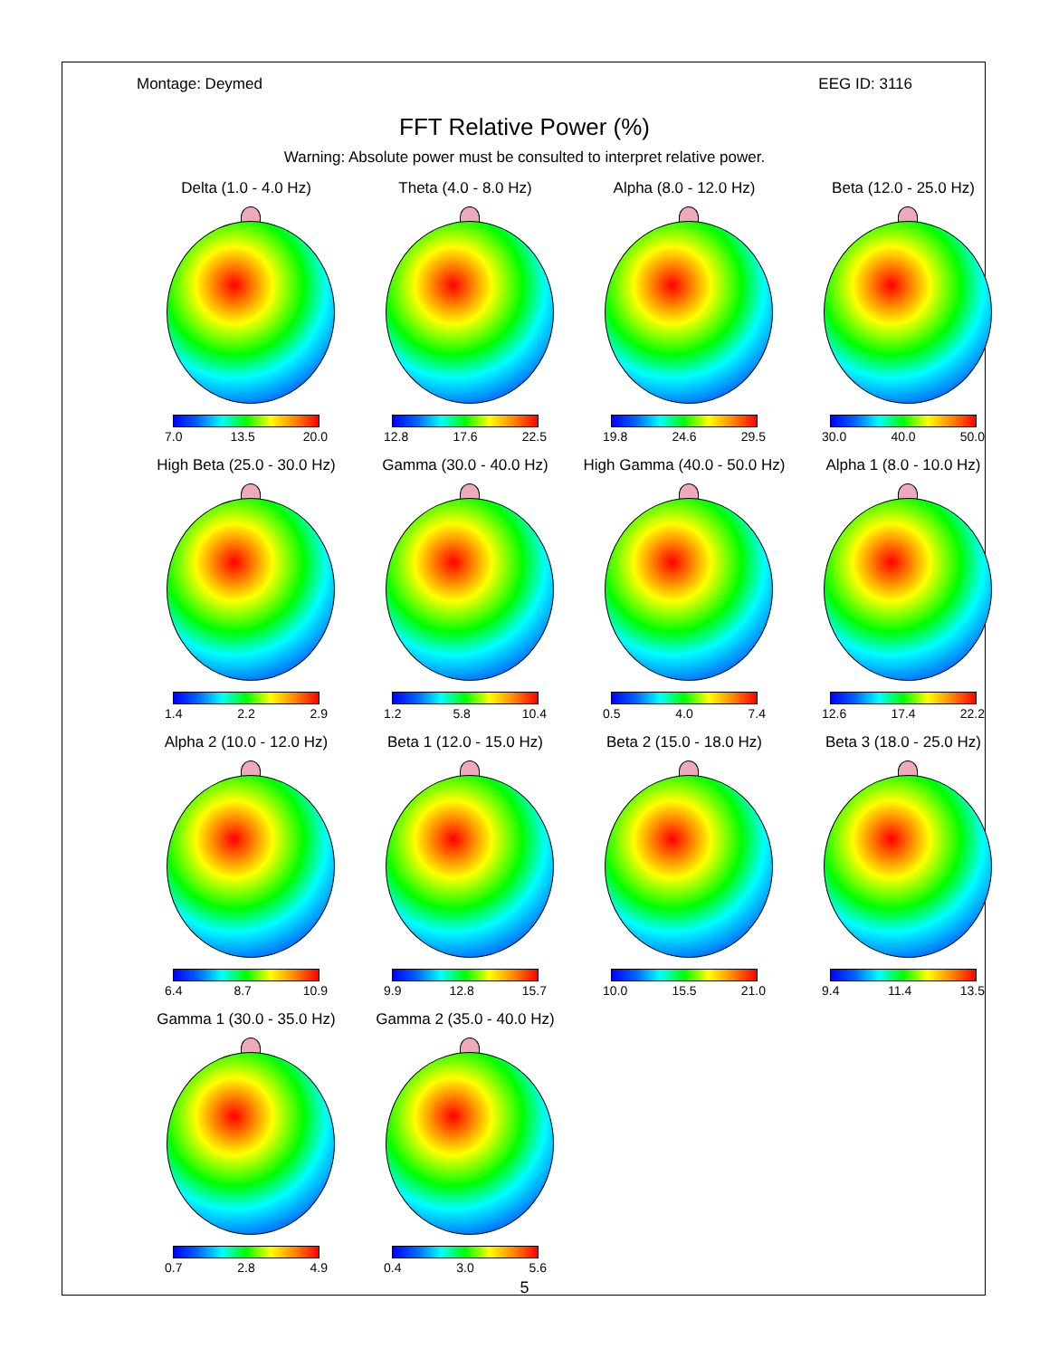Montage: Deymed EEG ID: 3116
FFT Relative Power (%)
Warning: Absolute power must be consulted to interpret relative power.
Delta (1.0 - 4.0 Hz)
7.0 13.5 20.0
Theta (4.0 - 8.0 Hz)
12.8 17.6 22.5
Alpha (8.0 - 12.0 Hz)
19.8 24.6 29.5
Beta (12.0 - 25.0 Hz)
30.0 40.0 50.0
High Beta (25.0 - 30.0 Hz)
1.4 2.2 2.9
Gamma (30.0 - 40.0 Hz)
1.2 5.8 10.4
High Gamma (40.0 - 50.0 Hz)
0.5 4.0 7.4
Alpha 1 (8.0 - 10.0 Hz)
12.6 17.4 22.2
Alpha 2 (10.0 - 12.0 Hz)
6.4 8.7 10.9
Beta 1 (12.0 - 15.0 Hz)
9.9 12.8 15.7
Beta 2 (15.0 - 18.0 Hz)
10.0 15.5 21.0
Beta 3 (18.0 - 25.0 Hz)
9.4 11.4 13.5
Gamma 1 (30.0 - 35.0 Hz)
0.7 2.8 4.9
Gamma 2 (35.0 - 40.0 Hz)
0.4 3.0 5.6
5